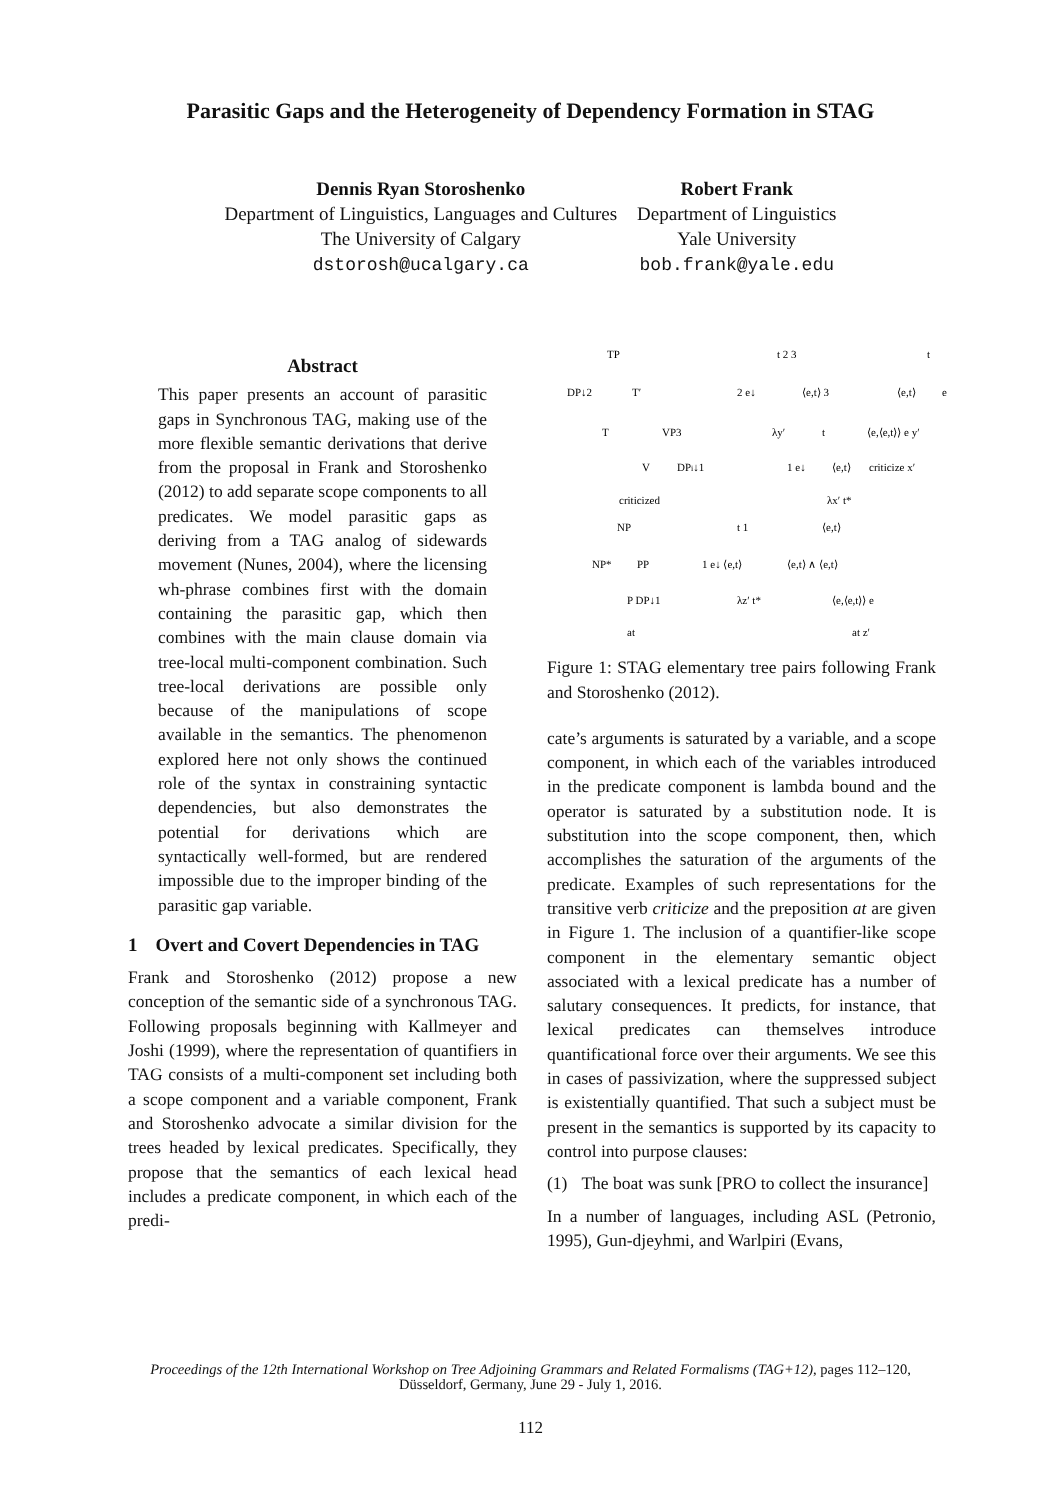Parasitic Gaps and the Heterogeneity of Dependency Formation in STAG
Dennis Ryan Storoshenko
Department of Linguistics, Languages and Cultures
The University of Calgary
dstorosh@ucalgary.ca
Robert Frank
Department of Linguistics
Yale University
bob.frank@yale.edu
Abstract
This paper presents an account of parasitic gaps in Synchronous TAG, making use of the more flexible semantic derivations that derive from the proposal in Frank and Storoshenko (2012) to add separate scope components to all predicates. We model parasitic gaps as deriving from a TAG analog of sidewards movement (Nunes, 2004), where the licensing wh-phrase combines first with the domain containing the parasitic gap, which then combines with the main clause domain via tree-local multi-component combination. Such tree-local derivations are possible only because of the manipulations of scope available in the semantics. The phenomenon explored here not only shows the continued role of the syntax in constraining syntactic dependencies, but also demonstrates the potential for derivations which are syntactically well-formed, but are rendered impossible due to the improper binding of the parasitic gap variable.
1 Overt and Covert Dependencies in TAG
Frank and Storoshenko (2012) propose a new conception of the semantic side of a synchronous TAG. Following proposals beginning with Kallmeyer and Joshi (1999), where the representation of quantifiers in TAG consists of a multi-component set including both a scope component and a variable component, Frank and Storoshenko advocate a similar division for the trees headed by lexical predicates. Specifically, they propose that the semantics of each lexical head includes a predicate component, in which each of the predi-
TP
DP↓2
T′
T
VP3
V
DPi↓1
criticized
t 2 3
2 e↓
⟨e,t⟩ 3
λy′
t
1 e↓
⟨e,t⟩
λx′ t*
t
⟨e,t⟩
e
⟨e,⟨e,t⟩⟩ e y′
criticize x′
NP
NP*
PP
P DP↓1
at
t 1
1 e↓ ⟨e,t⟩
λz′ t*
⟨e,t⟩
⟨e,t⟩ ∧ ⟨e,t⟩
⟨e,⟨e,t⟩⟩ e
at z′
Figure 1: STAG elementary tree pairs following Frank and Storoshenko (2012).
cate’s arguments is saturated by a variable, and a scope component, in which each of the variables introduced in the predicate component is lambda bound and the operator is saturated by a substitution node. It is substitution into the scope component, then, which accomplishes the saturation of the arguments of the predicate. Examples of such representations for the transitive verb criticize and the preposition at are given in Figure 1. The inclusion of a quantifier-like scope component in the elementary semantic object associated with a lexical predicate has a number of salutary consequences. It predicts, for instance, that lexical predicates can themselves introduce quantificational force over their arguments. We see this in cases of passivization, where the suppressed subject is existentially quantified. That such a subject must be present in the semantics is supported by its capacity to control into purpose clauses:
(1) The boat was sunk [PRO to collect the insurance]
In a number of languages, including ASL (Petronio, 1995), Gun-djeyhmi, and Warlpiri (Evans,
Proceedings of the 12th International Workshop on Tree Adjoining Grammars and Related Formalisms (TAG+12), pages 112–120,
Düsseldorf, Germany, June 29 - July 1, 2016.
112